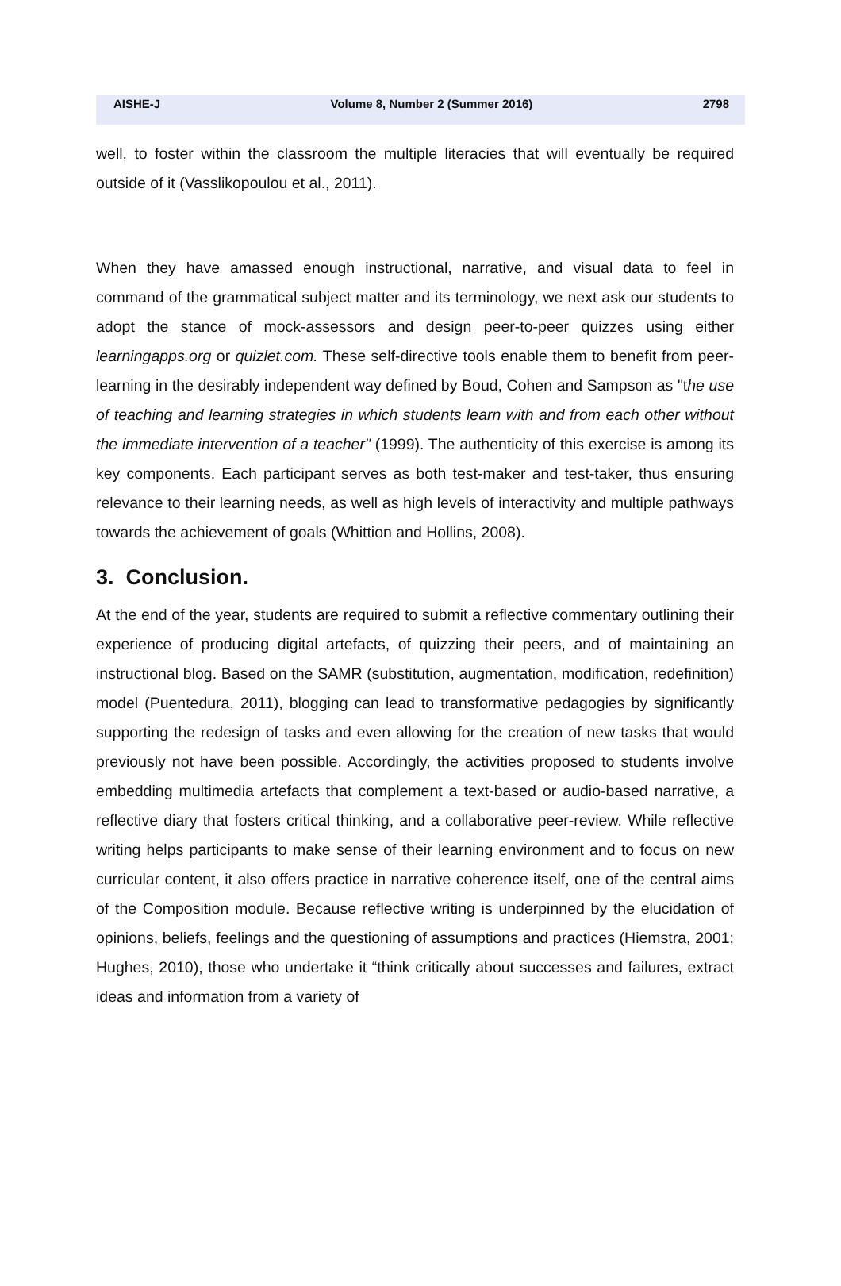AISHE-J Volume 8, Number 2 (Summer 2016) 2798
well, to foster within the classroom the multiple literacies that will eventually be required outside of it (Vasslikopoulou et al., 2011).
When they have amassed enough instructional, narrative, and visual data to feel in command of the grammatical subject matter and its terminology, we next ask our students to adopt the stance of mock-assessors and design peer-to-peer quizzes using either learningapps.org or quizlet.com. These self-directive tools enable them to benefit from peer-learning in the desirably independent way defined by Boud, Cohen and Sampson as "the use of teaching and learning strategies in which students learn with and from each other without the immediate intervention of a teacher" (1999). The authenticity of this exercise is among its key components. Each participant serves as both test-maker and test-taker, thus ensuring relevance to their learning needs, as well as high levels of interactivity and multiple pathways towards the achievement of goals (Whittion and Hollins, 2008).
3. Conclusion.
At the end of the year, students are required to submit a reflective commentary outlining their experience of producing digital artefacts, of quizzing their peers, and of maintaining an instructional blog. Based on the SAMR (substitution, augmentation, modification, redefinition) model (Puentedura, 2011), blogging can lead to transformative pedagogies by significantly supporting the redesign of tasks and even allowing for the creation of new tasks that would previously not have been possible. Accordingly, the activities proposed to students involve embedding multimedia artefacts that complement a text-based or audio-based narrative, a reflective diary that fosters critical thinking, and a collaborative peer-review. While reflective writing helps participants to make sense of their learning environment and to focus on new curricular content, it also offers practice in narrative coherence itself, one of the central aims of the Composition module. Because reflective writing is underpinned by the elucidation of opinions, beliefs, feelings and the questioning of assumptions and practices (Hiemstra, 2001; Hughes, 2010), those who undertake it “think critically about successes and failures, extract ideas and information from a variety of